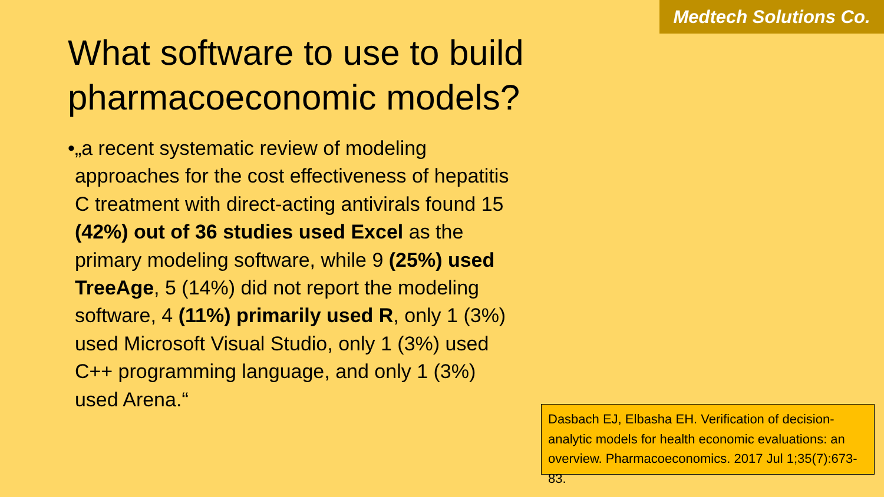Medtech Solutions Co.
What software to use to build pharmacoeconomic models?
• „a recent systematic review of modeling approaches for the cost effectiveness of hepatitis C treatment with direct-acting antivirals found 15 (42%) out of 36 studies used Excel as the primary modeling software, while 9 (25%) used TreeAge, 5 (14%) did not report the modeling software, 4 (11%) primarily used R, only 1 (3%) used Microsoft Visual Studio, only 1 (3%) used C++ programming language, and only 1 (3%) used Arena.“
Dasbach EJ, Elbasha EH. Verification of decision-analytic models for health economic evaluations: an overview. Pharmacoeconomics. 2017 Jul 1;35(7):673-83.